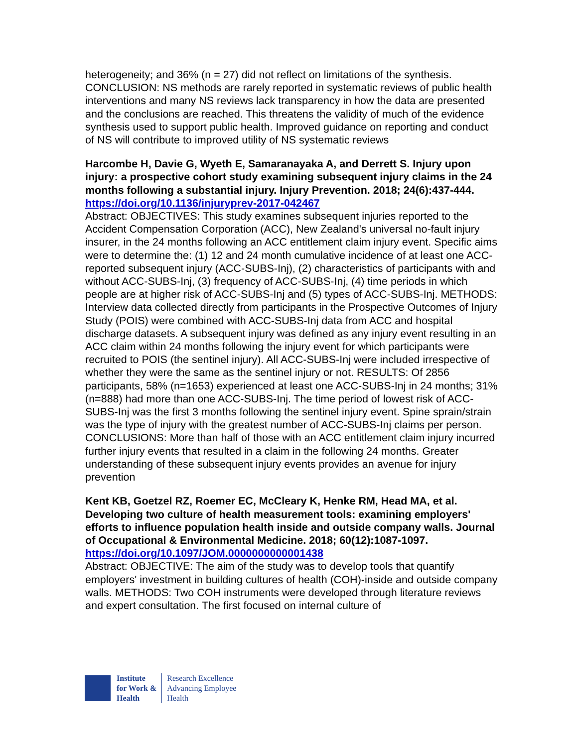heterogeneity; and 36% (n = 27) did not reflect on limitations of the synthesis. CONCLUSION: NS methods are rarely reported in systematic reviews of public health interventions and many NS reviews lack transparency in how the data are presented and the conclusions are reached. This threatens the validity of much of the evidence synthesis used to support public health. Improved guidance on reporting and conduct of NS will contribute to improved utility of NS systematic reviews
Harcombe H, Davie G, Wyeth E, Samaranayaka A, and Derrett S. Injury upon injury: a prospective cohort study examining subsequent injury claims in the 24 months following a substantial injury. Injury Prevention. 2018; 24(6):437-444.
https://doi.org/10.1136/injuryprev-2017-042467
Abstract: OBJECTIVES: This study examines subsequent injuries reported to the Accident Compensation Corporation (ACC), New Zealand's universal no-fault injury insurer, in the 24 months following an ACC entitlement claim injury event. Specific aims were to determine the: (1) 12 and 24 month cumulative incidence of at least one ACC-reported subsequent injury (ACC-SUBS-Inj), (2) characteristics of participants with and without ACC-SUBS-Inj, (3) frequency of ACC-SUBS-Inj, (4) time periods in which people are at higher risk of ACC-SUBS-Inj and (5) types of ACC-SUBS-Inj. METHODS: Interview data collected directly from participants in the Prospective Outcomes of Injury Study (POIS) were combined with ACC-SUBS-Inj data from ACC and hospital discharge datasets. A subsequent injury was defined as any injury event resulting in an ACC claim within 24 months following the injury event for which participants were recruited to POIS (the sentinel injury). All ACC-SUBS-Inj were included irrespective of whether they were the same as the sentinel injury or not. RESULTS: Of 2856 participants, 58% (n=1653) experienced at least one ACC-SUBS-Inj in 24 months; 31% (n=888) had more than one ACC-SUBS-Inj. The time period of lowest risk of ACC-SUBS-Inj was the first 3 months following the sentinel injury event. Spine sprain/strain was the type of injury with the greatest number of ACC-SUBS-Inj claims per person. CONCLUSIONS: More than half of those with an ACC entitlement claim injury incurred further injury events that resulted in a claim in the following 24 months. Greater understanding of these subsequent injury events provides an avenue for injury prevention
Kent KB, Goetzel RZ, Roemer EC, McCleary K, Henke RM, Head MA, et al. Developing two culture of health measurement tools: examining employers' efforts to influence population health inside and outside company walls. Journal of Occupational & Environmental Medicine. 2018; 60(12):1087-1097.
https://doi.org/10.1097/JOM.0000000000001438
Abstract: OBJECTIVE: The aim of the study was to develop tools that quantify employers' investment in building cultures of health (COH)-inside and outside company walls. METHODS: Two COH instruments were developed through literature reviews and expert consultation. The first focused on internal culture of
Institute
for Work &
Health
Research Excellence
Advancing Employee
Health